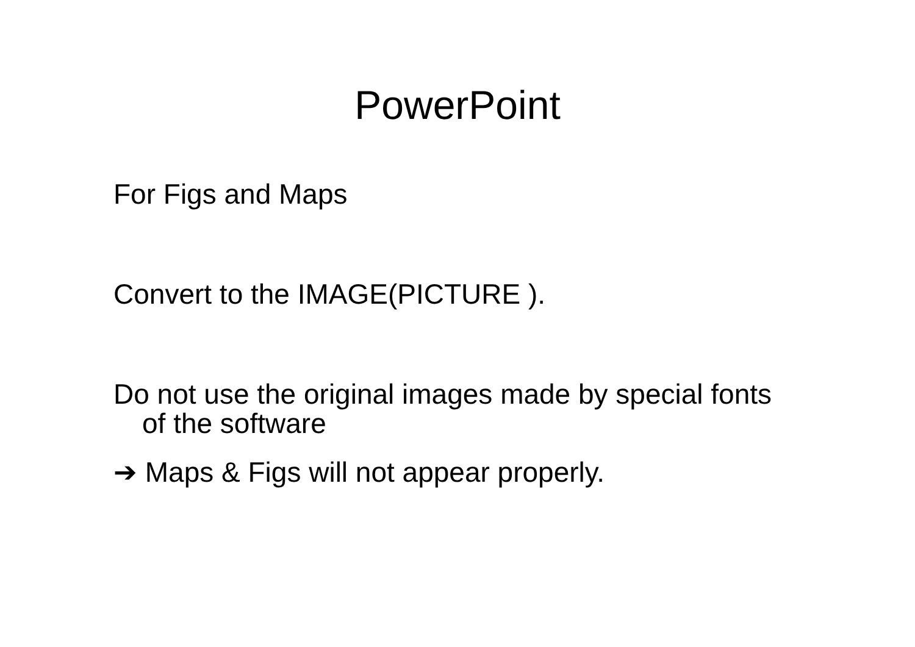PowerPoint
For Figs and Maps
Convert to the IMAGE(PICTURE ).
Do not use the original images made by special fonts of the software
➔ Maps & Figs will not appear properly.